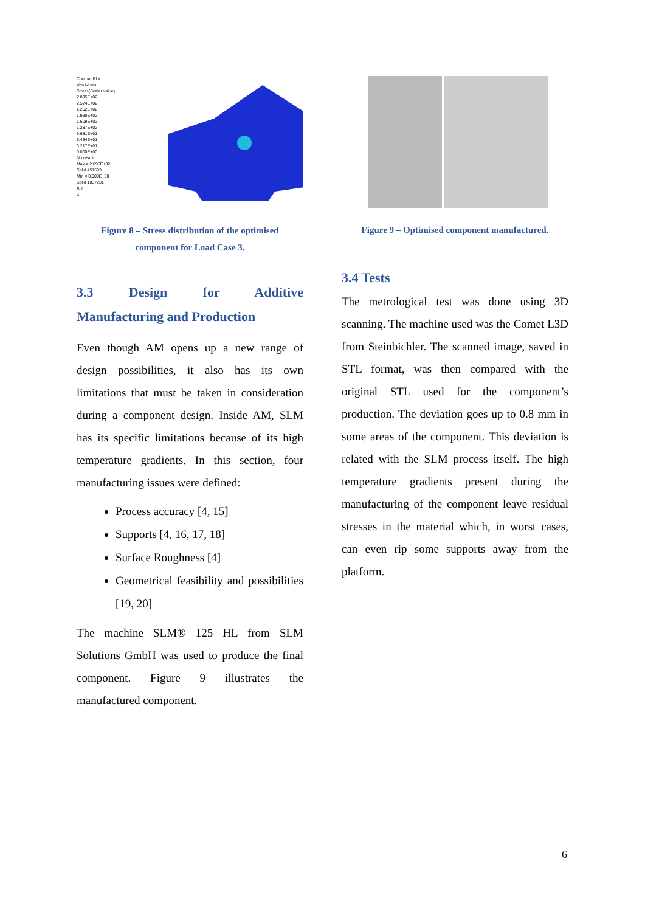Contour Plot
Von Mises Stress(Scalar value)
2.895E+02
2.574E+02
2.252E+02
1.930E+02
1.609E+02
1.287E+02
9.651E+01
6.434E+01
3.217E+01
0.000E+00
No result
Max = 2.895E+02
Solid 451533
Min = 0.000E+00
Solid 1037231
X Y
Z
Figure 8 – Stress distribution of the optimised
component for Load Case 3.
3.3 Design for Additive
Manufacturing and Production
Even though AM opens up a new range of design possibilities, it also has its own limitations that must be taken in consideration during a component design. Inside AM, SLM has its specific limitations because of its high temperature gradients. In this section, four manufacturing issues were defined:
Process accuracy [4, 15]
Supports [4, 16, 17, 18]
Surface Roughness [4]
Geometrical feasibility and possibilities [19, 20]
The machine SLM® 125 HL from SLM Solutions GmbH was used to produce the final component. Figure 9 illustrates the manufactured component.
Figure 9 – Optimised component manufactured.
3.4 Tests
The metrological test was done using 3D scanning. The machine used was the Comet L3D from Steinbichler. The scanned image, saved in STL format, was then compared with the original STL used for the component’s production. The deviation goes up to 0.8 mm in some areas of the component. This deviation is related with the SLM process itself. The high temperature gradients present during the manufacturing of the component leave residual stresses in the material which, in worst cases, can even rip some supports away from the platform.
6